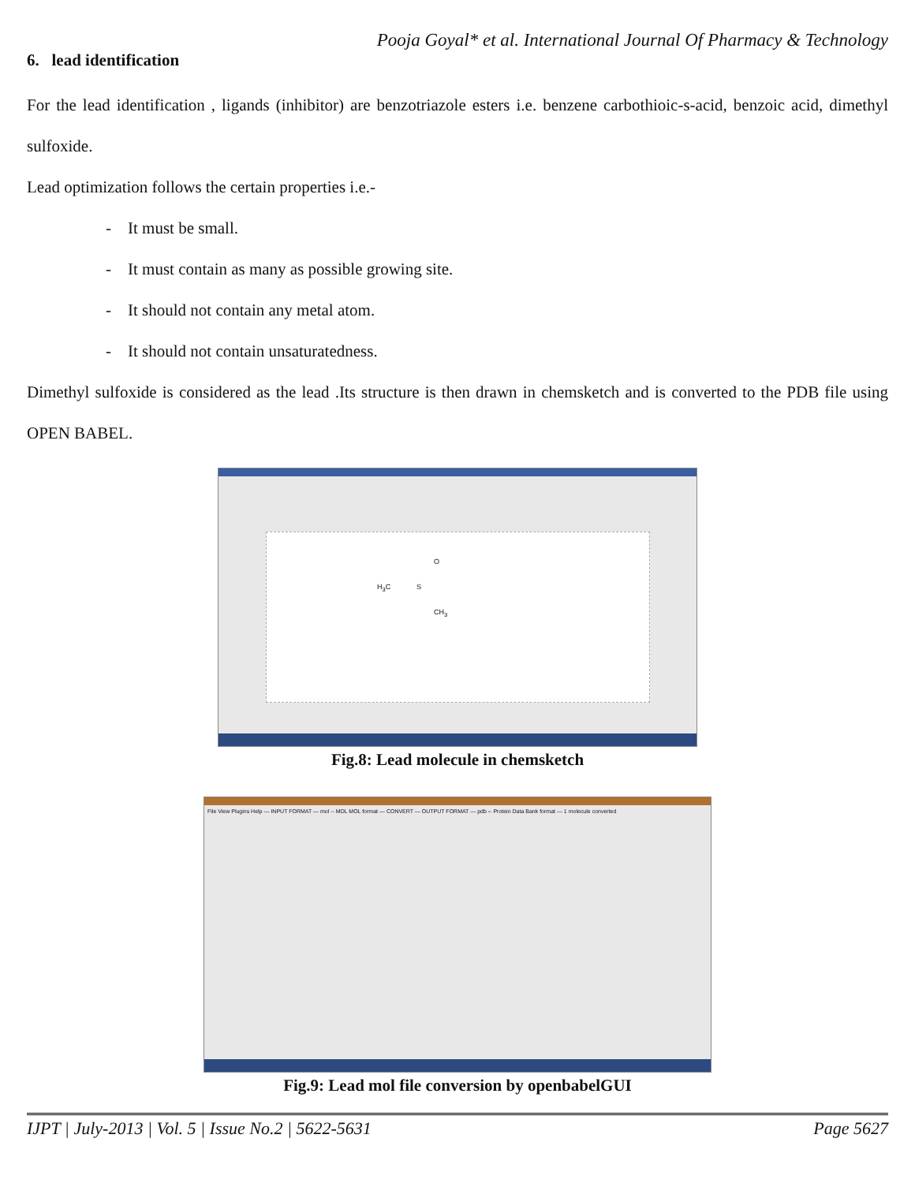Pooja Goyal* et al. International Journal Of Pharmacy & Technology
6. lead identification
For the lead identification , ligands (inhibitor) are benzotriazole esters i.e. benzene carbothioic-s-acid, benzoic acid, dimethyl sulfoxide.
Lead optimization follows the certain properties i.e.-
- It must be small.
- It must contain as many as possible growing site.
- It should not contain any metal atom.
- It should not contain unsaturatedness.
Dimethyl sulfoxide is considered as the lead .Its structure is then drawn in chemsketch and is converted to the PDB file using OPEN BABEL.
H<sub>3</sub>C S
O
CH<sub>3</sub>
Fig.8: Lead molecule in chemsketch
File View Plugins Help — INPUT FORMAT — mol -- MDL MOL format — CONVERT — OUTPUT FORMAT — pdb -- Protein Data Bank format — 1 molecule converted
Fig.9: Lead mol file conversion by openbabelGUI
IJPT | July-2013 | Vol. 5 | Issue No.2 | 5622-5631 Page 5627